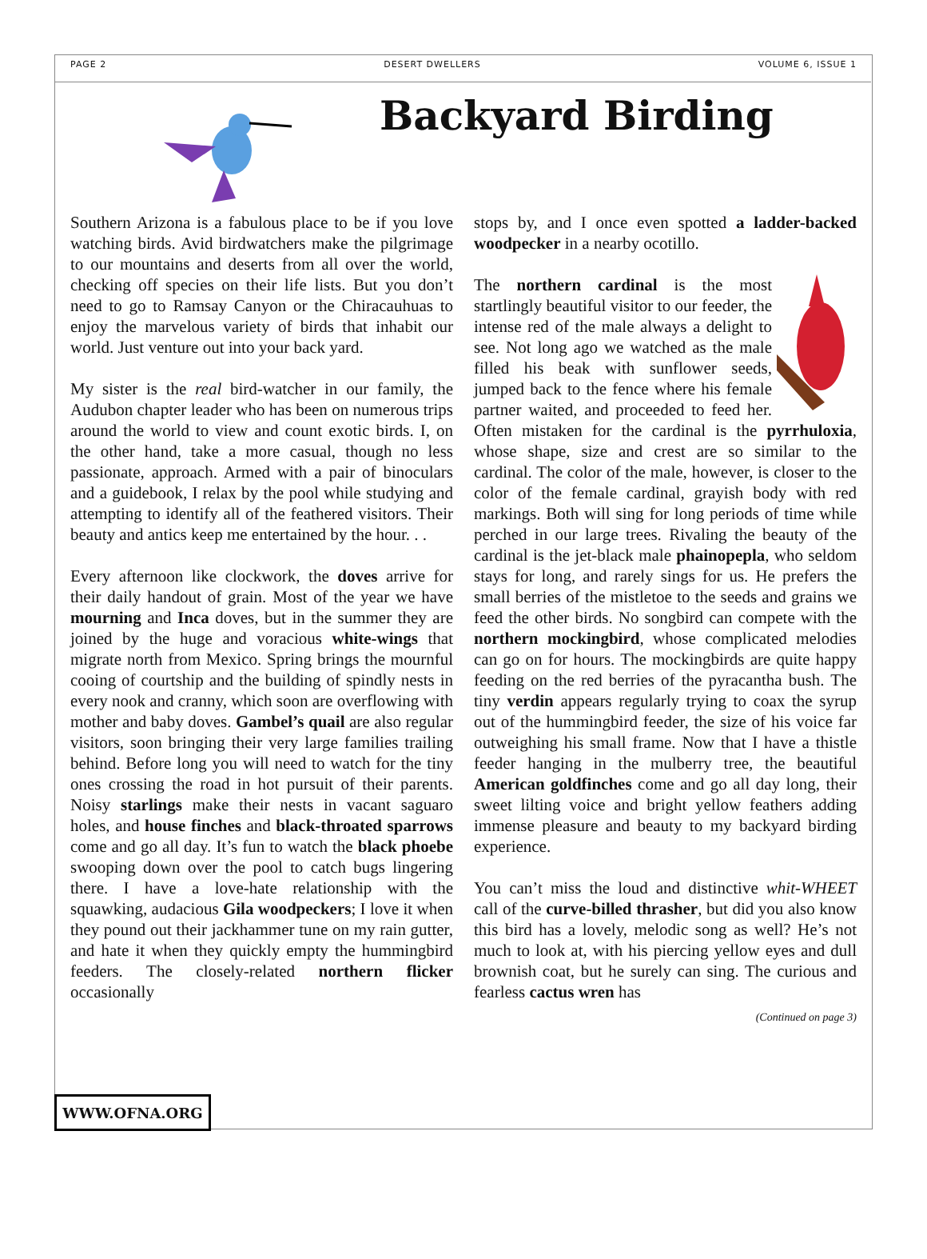PAGE 2 DESERT DWELLERS VOLUME 6, ISSUE 1
Backyard Birding
Southern Arizona is a fabulous place to be if you love watching birds. Avid birdwatchers make the pilgrimage to our mountains and deserts from all over the world, checking off species on their life lists. But you don’t need to go to Ramsay Canyon or the Chiracauhuas to enjoy the marvelous variety of birds that inhabit our world. Just venture out into your back yard.
My sister is the real bird-watcher in our family, the Audubon chapter leader who has been on numerous trips around the world to view and count exotic birds. I, on the other hand, take a more casual, though no less passionate, approach. Armed with a pair of binoculars and a guidebook, I relax by the pool while studying and attempting to identify all of the feathered visitors. Their beauty and antics keep me entertained by the hour. . .
Every afternoon like clockwork, the doves arrive for their daily handout of grain. Most of the year we have mourning and Inca doves, but in the summer they are joined by the huge and voracious white-wings that migrate north from Mexico. Spring brings the mournful cooing of courtship and the building of spindly nests in every nook and cranny, which soon are overflowing with mother and baby doves. Gambel’s quail are also regular visitors, soon bringing their very large families trailing behind. Before long you will need to watch for the tiny ones crossing the road in hot pursuit of their parents. Noisy starlings make their nests in vacant saguaro holes, and house finches and black-throated sparrows come and go all day. It’s fun to watch the black phoebe swooping down over the pool to catch bugs lingering there. I have a love-hate relationship with the squawking, audacious Gila woodpeckers; I love it when they pound out their jackhammer tune on my rain gutter, and hate it when they quickly empty the hummingbird feeders. The closely-related northern flicker occasionally
stops by, and I once even spotted a ladder-backed woodpecker in a nearby ocotillo.
The northern cardinal is the most startlingly beautiful visitor to our feeder, the intense red of the male always a delight to see. Not long ago we watched as the male filled his beak with sunflower seeds, jumped back to the fence where his female partner waited, and proceeded to feed her. Often mistaken for the cardinal is the pyrrhuloxia, whose shape, size and crest are so similar to the cardinal. The color of the male, however, is closer to the color of the female cardinal, grayish body with red markings. Both will sing for long periods of time while perched in our large trees. Rivaling the beauty of the cardinal is the jet-black male phainopepla, who seldom stays for long, and rarely sings for us. He prefers the small berries of the mistletoe to the seeds and grains we feed the other birds. No songbird can compete with the northern mockingbird, whose complicated melodies can go on for hours. The mockingbirds are quite happy feeding on the red berries of the pyracantha bush. The tiny verdin appears regularly trying to coax the syrup out of the hummingbird feeder, the size of his voice far outweighing his small frame. Now that I have a thistle feeder hanging in the mulberry tree, the beautiful American goldfinches come and go all day long, their sweet lilting voice and bright yellow feathers adding immense pleasure and beauty to my backyard birding experience.
You can’t miss the loud and distinctive whit-WHEET call of the curve-billed thrasher, but did you also know this bird has a lovely, melodic song as well? He’s not much to look at, with his piercing yellow eyes and dull brownish coat, but he surely can sing. The curious and fearless cactus wren has
(Continued on page 3)
WWW.OFNA.ORG